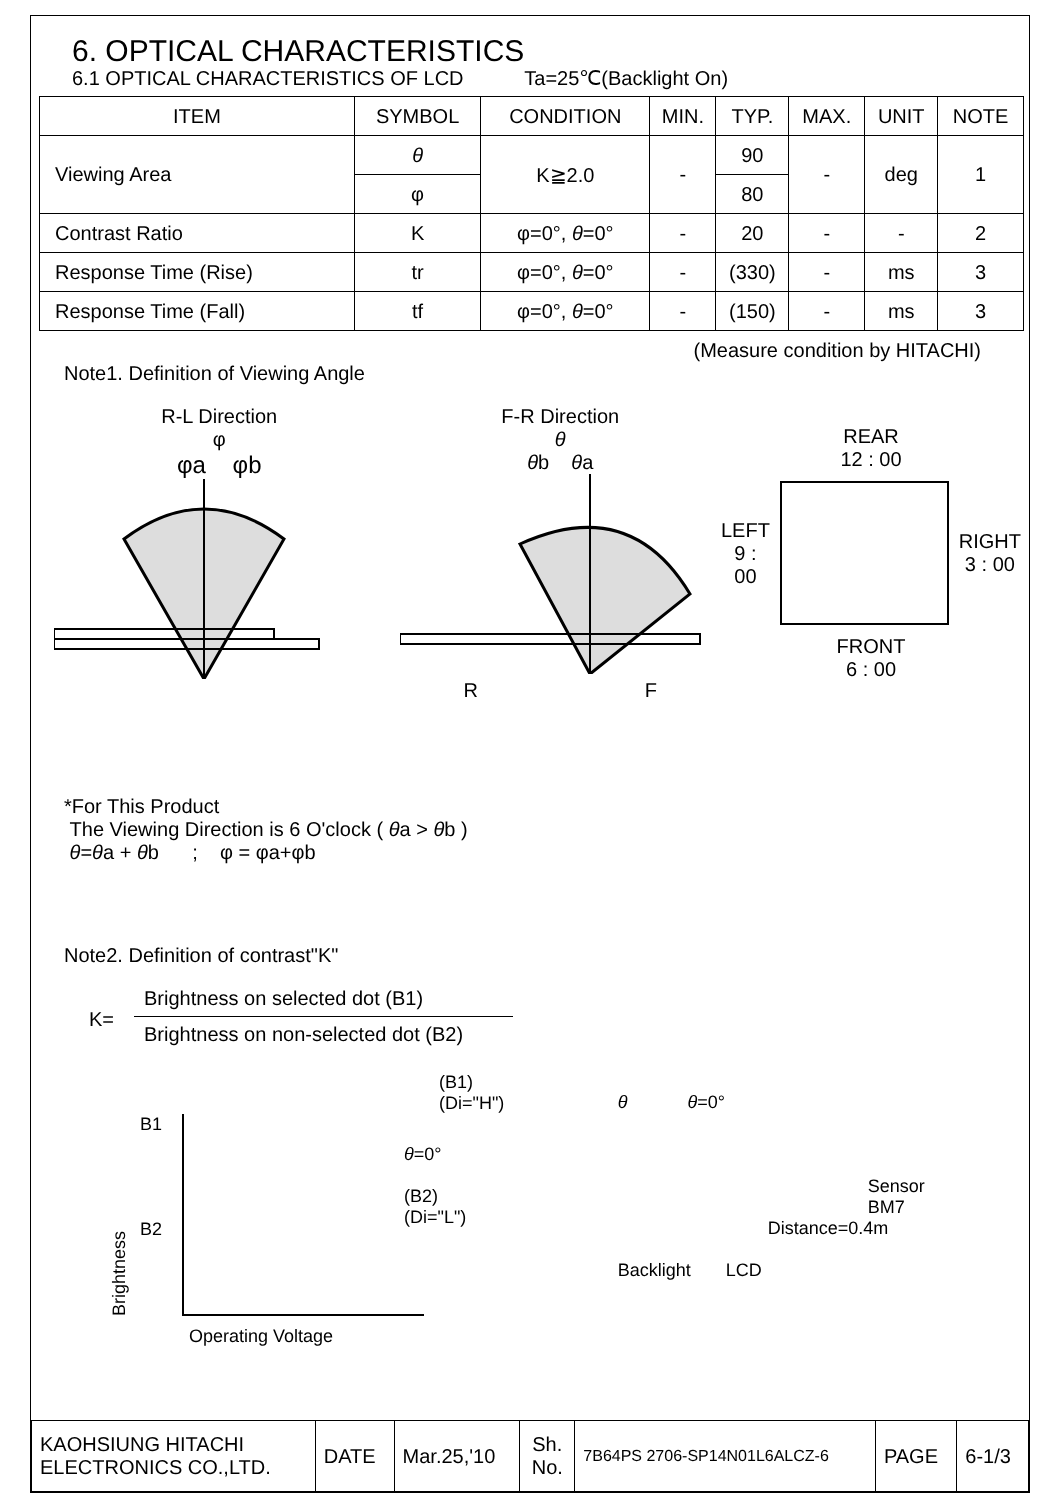6. OPTICAL CHARACTERISTICS
6.1 OPTICAL CHARACTERISTICS OF LCD Ta=25℃(Backlight On)
| ITEM | SYMBOL | CONDITION | MIN. | TYP. | MAX. | UNIT | NOTE |
| --- | --- | --- | --- | --- | --- | --- | --- |
| Viewing Area | θ | K≧2.0 | - | 90 | - | deg | 1 |
| | φ | | | 80 | | | |
| Contrast Ratio | K | φ=0°, θ =0° | - | 20 | - | - | 2 |
| Response Time (Rise) | tr | φ=0°, θ =0° | - | (330) | - | ms | 3 |
| Response Time (Fall) | tf | φ=0°, θ =0° | - | (150) | - | ms | 3 |
(Measure condition by HITACHI)
Note1. Definition of Viewing Angle
R-L Direction
φ
φa φb
F-R Direction
θ
θb θa
R F
REAR
12 : 00
LEFT
9 : 00
RIGHT
3 : 00
FRONT
6 : 00
*For This Product
The Viewing Direction is 6 O'clock ( θa > θb )
θ=θa + θb ; φ = φa+φb
Note2. Definition of contrast"K"
K=
Brightness on selected dot (B1)
Brightness on non-selected dot (B2)
(B1)
(Di="H")
Brightness
B1
B2
θ=0°
(B2)
(Di="L")
Operating Voltage
θ θ=0°
Sensor
BM7
Distance=0.4m
Backlight LCD
| KAOHSIUNG HITACHI ELECTRONICS CO.,LTD. | DATE | Mar.25,'10 | Sh. No. | 7B64PS 2706-SP14N01L6ALCZ-6 | PAGE | 6-1/3 |